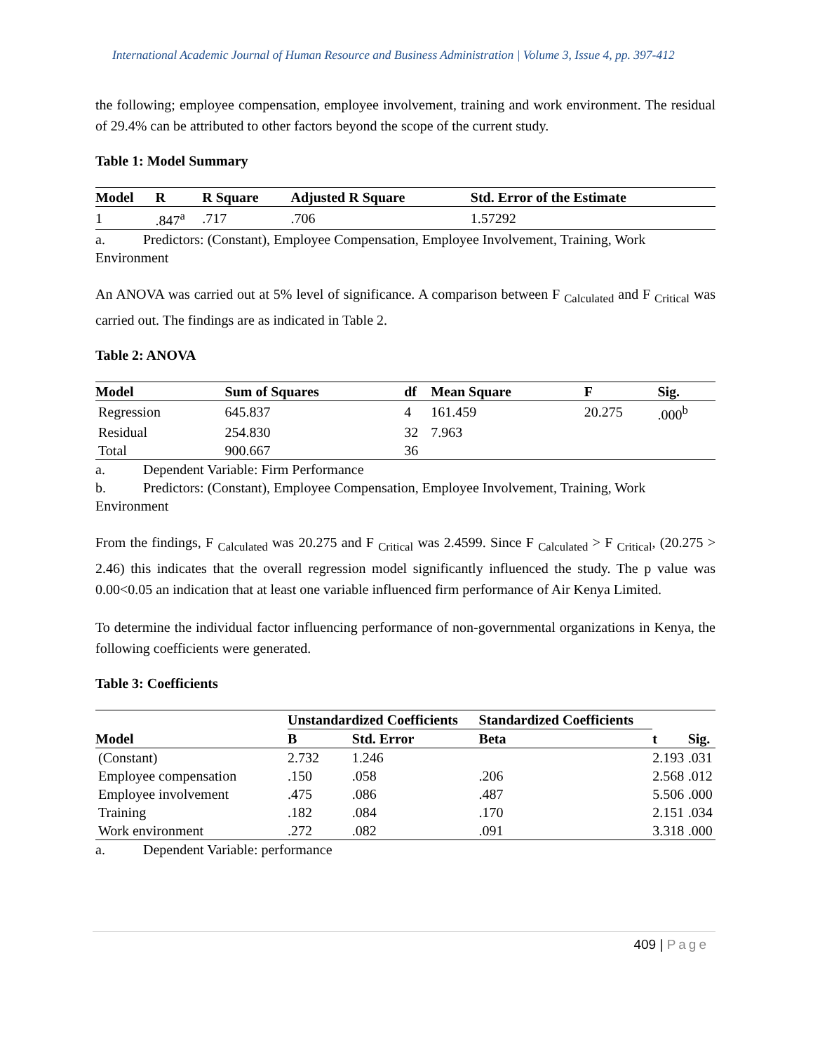International Academic Journal of Human Resource and Business Administration | Volume 3, Issue 4, pp. 397-412
the following; employee compensation, employee involvement, training and work environment. The residual of 29.4% can be attributed to other factors beyond the scope of the current study.
Table 1: Model Summary
| Model | R | R Square | Adjusted R Square | Std. Error of the Estimate |
| --- | --- | --- | --- | --- |
| 1 | .847<sup>a</sup> | .717 | .706 | 1.57292 |
a. Predictors: (Constant), Employee Compensation, Employee Involvement, Training, Work Environment
An ANOVA was carried out at 5% level of significance. A comparison between F <sub>Calculated</sub> and F <sub>Critical</sub> was carried out. The findings are as indicated in Table 2.
Table 2: ANOVA
| Model | Sum of Squares | df | Mean Square | F | Sig. |
| --- | --- | --- | --- | --- | --- |
| Regression | 645.837 | 4 | 161.459 | 20.275 | .000<sup>b</sup> |
| Residual | 254.830 | 32 | 7.963 | | |
| Total | 900.667 | 36 | | | |
a. Dependent Variable: Firm Performance
b. Predictors: (Constant), Employee Compensation, Employee Involvement, Training, Work Environment
From the findings, F <sub>Calculated</sub> was 20.275 and F <sub>Critical</sub> was 2.4599. Since F <sub>Calculated</sub> > F <sub>Critical</sub>, (20.275 > 2.46) this indicates that the overall regression model significantly influenced the study. The p value was 0.00<0.05 an indication that at least one variable influenced firm performance of Air Kenya Limited.
To determine the individual factor influencing performance of non-governmental organizations in Kenya, the following coefficients were generated.
Table 3: Coefficients
| Model | Unstandardized Coefficients | | Standardized Coefficients | t | Sig. |
| --- | --- | --- | --- | --- | --- |
| | B | Std. Error | Beta | | |
| (Constant) | 2.732 | 1.246 | | 2.193 | .031 |
| Employee compensation | .150 | .058 | .206 | 2.568 | .012 |
| Employee involvement | .475 | .086 | .487 | 5.506 | .000 |
| Training | .182 | .084 | .170 | 2.151 | .034 |
| Work environment | .272 | .082 | .091 | 3.318 | .000 |
a. Dependent Variable: performance
409 | Page